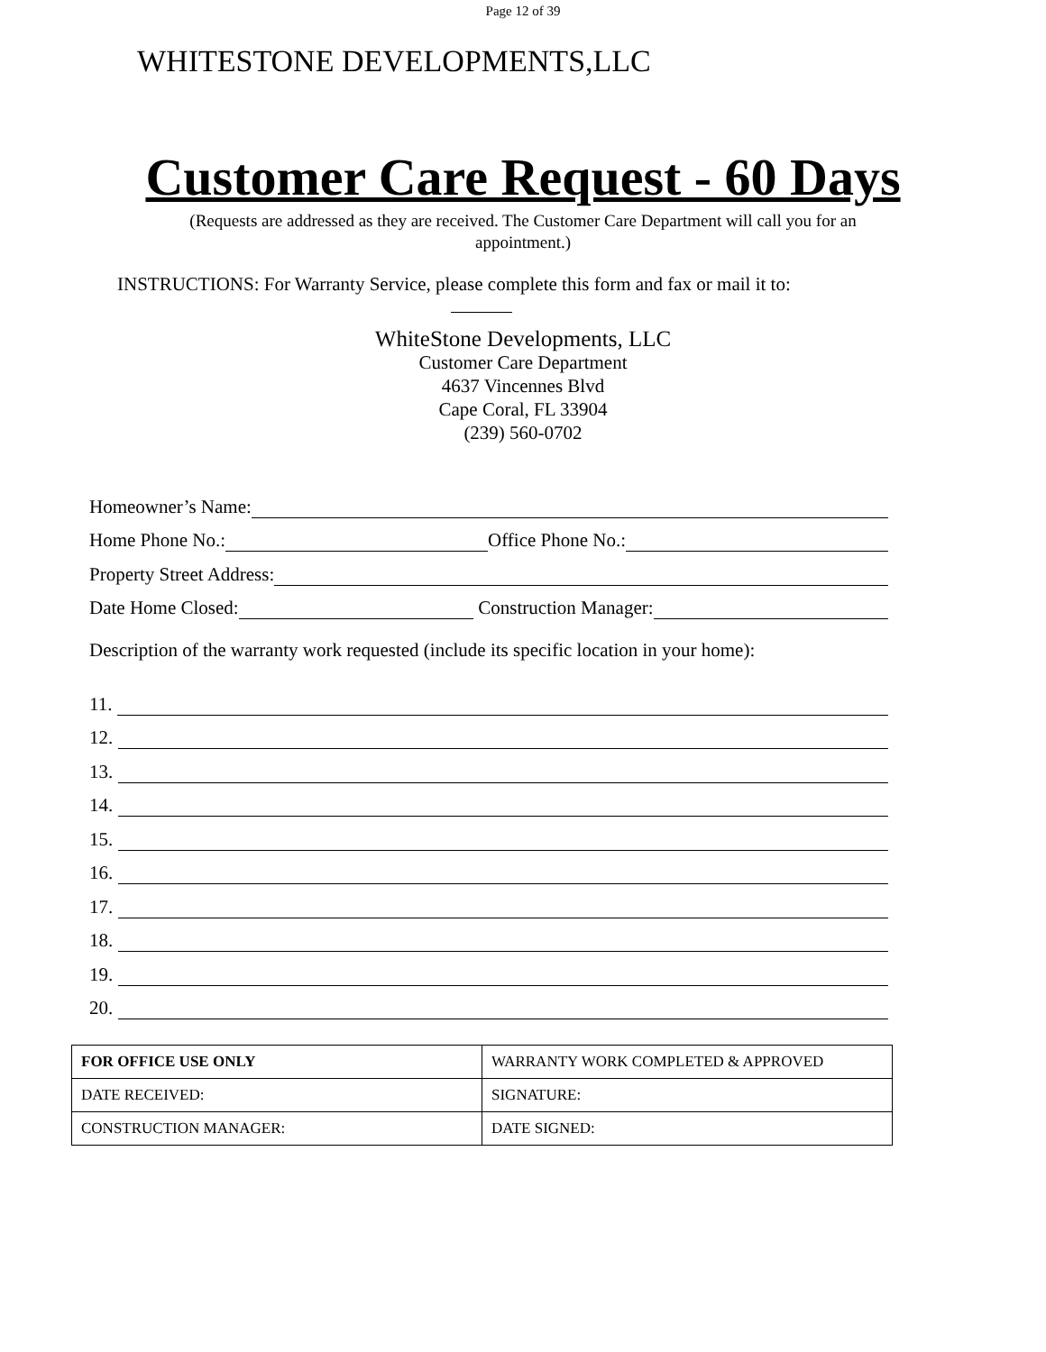Page 12 of 39
WHITESTONE DEVELOPMENTS,LLC
Customer Care Request - 60 Days
(Requests are addressed as they are received. The Customer Care Department will call you for an appointment.)
INSTRUCTIONS: For Warranty Service, please complete this form and fax or mail it to:
WhiteStone Developments, LLC
Customer Care Department
4637 Vincennes Blvd
Cape Coral, FL 33904
(239) 560-0702
Homeowner’s Name:
Home Phone No.: Office Phone No.:
Property Street Address:
Date Home Closed: Construction Manager:
Description of the warranty work requested (include its specific location in your home):
11.
12.
13.
14.
15.
16.
17.
18.
19.
20.
| FOR OFFICE USE ONLY | WARRANTY WORK COMPLETED & APPROVED |
| DATE RECEIVED: | SIGNATURE: |
| CONSTRUCTION MANAGER: | DATE SIGNED: |